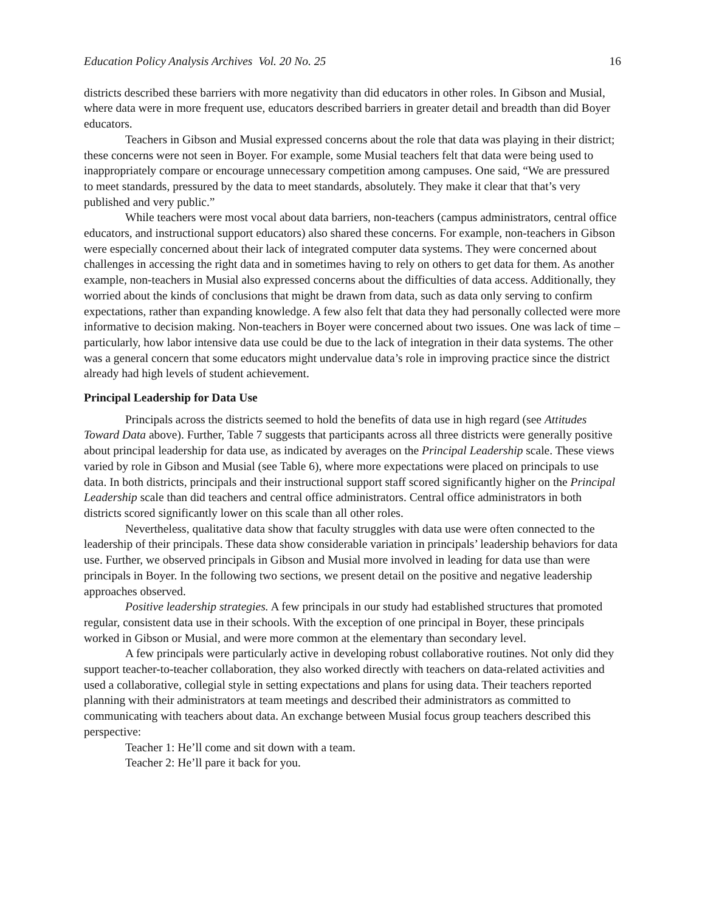Education Policy Analysis Archives Vol. 20 No. 25 16
districts described these barriers with more negativity than did educators in other roles. In Gibson and Musial, where data were in more frequent use, educators described barriers in greater detail and breadth than did Boyer educators.
Teachers in Gibson and Musial expressed concerns about the role that data was playing in their district; these concerns were not seen in Boyer. For example, some Musial teachers felt that data were being used to inappropriately compare or encourage unnecessary competition among campuses. One said, “We are pressured to meet standards, pressured by the data to meet standards, absolutely. They make it clear that that’s very published and very public.”
While teachers were most vocal about data barriers, non-teachers (campus administrators, central office educators, and instructional support educators) also shared these concerns. For example, non-teachers in Gibson were especially concerned about their lack of integrated computer data systems. They were concerned about challenges in accessing the right data and in sometimes having to rely on others to get data for them. As another example, non-teachers in Musial also expressed concerns about the difficulties of data access. Additionally, they worried about the kinds of conclusions that might be drawn from data, such as data only serving to confirm expectations, rather than expanding knowledge. A few also felt that data they had personally collected were more informative to decision making. Non-teachers in Boyer were concerned about two issues. One was lack of time – particularly, how labor intensive data use could be due to the lack of integration in their data systems. The other was a general concern that some educators might undervalue data’s role in improving practice since the district already had high levels of student achievement.
Principal Leadership for Data Use
Principals across the districts seemed to hold the benefits of data use in high regard (see Attitudes Toward Data above). Further, Table 7 suggests that participants across all three districts were generally positive about principal leadership for data use, as indicated by averages on the Principal Leadership scale. These views varied by role in Gibson and Musial (see Table 6), where more expectations were placed on principals to use data. In both districts, principals and their instructional support staff scored significantly higher on the Principal Leadership scale than did teachers and central office administrators. Central office administrators in both districts scored significantly lower on this scale than all other roles.
Nevertheless, qualitative data show that faculty struggles with data use were often connected to the leadership of their principals. These data show considerable variation in principals’ leadership behaviors for data use. Further, we observed principals in Gibson and Musial more involved in leading for data use than were principals in Boyer. In the following two sections, we present detail on the positive and negative leadership approaches observed.
Positive leadership strategies. A few principals in our study had established structures that promoted regular, consistent data use in their schools. With the exception of one principal in Boyer, these principals worked in Gibson or Musial, and were more common at the elementary than secondary level.
A few principals were particularly active in developing robust collaborative routines. Not only did they support teacher-to-teacher collaboration, they also worked directly with teachers on data-related activities and used a collaborative, collegial style in setting expectations and plans for using data. Their teachers reported planning with their administrators at team meetings and described their administrators as committed to communicating with teachers about data. An exchange between Musial focus group teachers described this perspective:
Teacher 1: He’ll come and sit down with a team.
Teacher 2: He’ll pare it back for you.